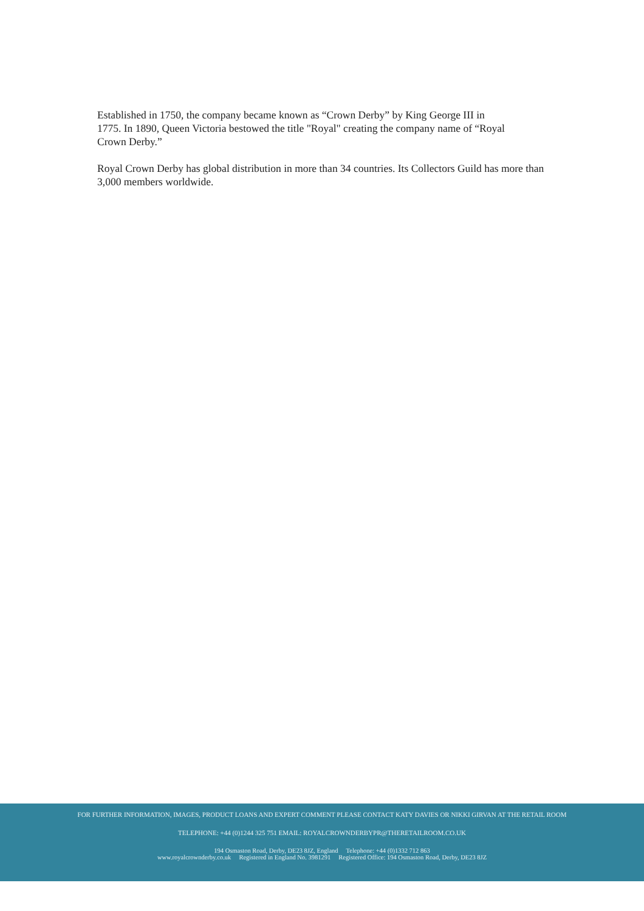Established in 1750, the company became known as “Crown Derby” by King George III in
1775. In 1890, Queen Victoria bestowed the title "Royal" creating the company name of “Royal
Crown Derby.”
Royal Crown Derby has global distribution in more than 34 countries. Its Collectors Guild has more than 3,000 members worldwide.
FOR FURTHER INFORMATION, IMAGES, PRODUCT LOANS AND EXPERT COMMENT PLEASE CONTACT KATY DAVIES OR NIKKI GIRVAN AT THE RETAIL ROOM
TELEPHONE: +44 (0)1244 325 751 EMAIL: ROYALCROWNDERBYPR@THERETAILROOM.CO.UK
194 Osmaston Road, Derby, DE23 8JZ, England Telephone: +44 (0)1332 712 863
www.royalcrownderby.co.uk Registered in England No. 3981291 Registered Office: 194 Osmaston Road, Derby, DE23 8JZ